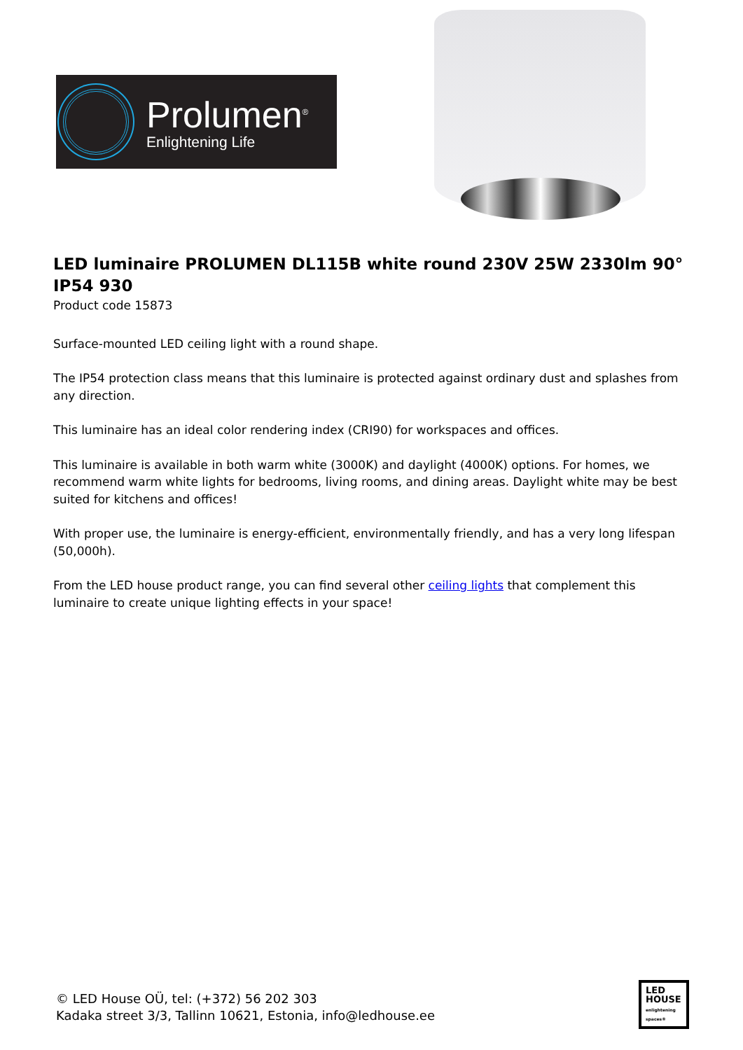Prolumen<sup>®</sup>
Enlightening Life
LED luminaire PROLUMEN DL115B white round 230V 25W 2330lm 90° IP54 930
Product code 15873
Surface-mounted LED ceiling light with a round shape.
The IP54 protection class means that this luminaire is protected against ordinary dust and splashes from any direction.
This luminaire has an ideal color rendering index (CRI90) for workspaces and offices.
This luminaire is available in both warm white (3000K) and daylight (4000K) options. For homes, we recommend warm white lights for bedrooms, living rooms, and dining areas. Daylight white may be best suited for kitchens and offices!
With proper use, the luminaire is energy-efficient, environmentally friendly, and has a very long lifespan (50,000h).
From the LED house product range, you can find several other ceiling lights that complement this luminaire to create unique lighting effects in your space!
© LED House OÜ, tel: (+372) 56 202 303
Kadaka street 3/3, Tallinn 10621, Estonia, info@ledhouse.ee
LED
HOUSE
enlightening spaces®